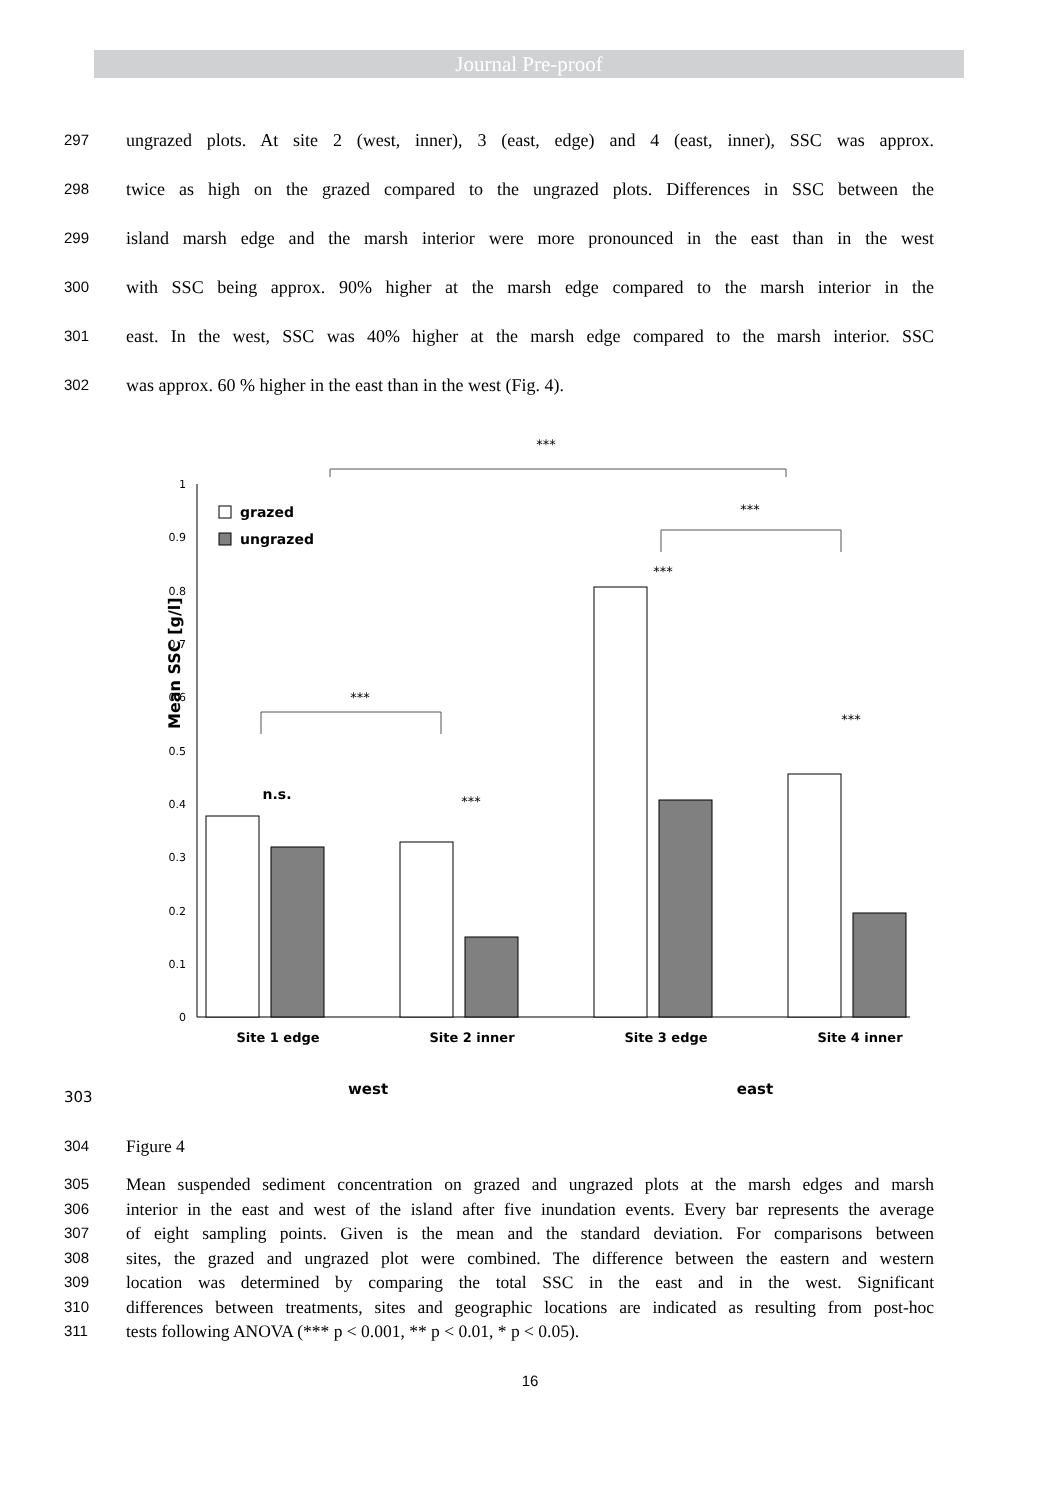Journal Pre-proof
297 ungrazed plots. At site 2 (west, inner), 3 (east, edge) and 4 (east, inner), SSC was approx.
298 twice as high on the grazed compared to the ungrazed plots. Differences in SSC between the
299 island marsh edge and the marsh interior were more pronounced in the east than in the west
300 with SSC being approx. 90% higher at the marsh edge compared to the marsh interior in the
301 east. In the west, SSC was 40% higher at the marsh edge compared to the marsh interior. SSC
302 was approx. 60 % higher in the east than in the west (Fig. 4).
1
0.9
0.8
0.7
0.6
0.5
0.4
0.3
0.2
0.1
0
Mean SSC [g/l]
grazed
ungrazed
***
***
***
***
***
***
n.s.
Site 1 edge
Site 2 inner
Site 3 edge
Site 4 inner
west
east
303
304 Figure 4
305 Mean suspended sediment concentration on grazed and ungrazed plots at the marsh edges and marsh
306 interior in the east and west of the island after five inundation events. Every bar represents the average
307 of eight sampling points. Given is the mean and the standard deviation. For comparisons between
308 sites, the grazed and ungrazed plot were combined. The difference between the eastern and western
309 location was determined by comparing the total SSC in the east and in the west. Significant
310 differences between treatments, sites and geographic locations are indicated as resulting from post-hoc
311 tests following ANOVA (*** p < 0.001, ** p < 0.01, * p < 0.05).
16